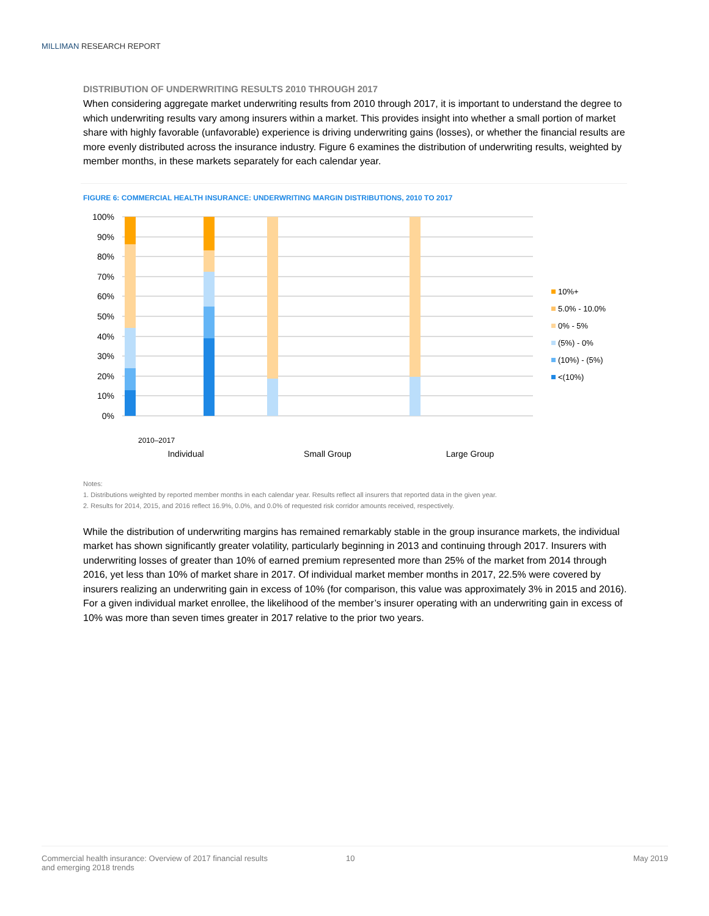MILLIMAN RESEARCH REPORT
DISTRIBUTION OF UNDERWRITING RESULTS 2010 THROUGH 2017
When considering aggregate market underwriting results from 2010 through 2017, it is important to understand the degree to which underwriting results vary among insurers within a market. This provides insight into whether a small portion of market share with highly favorable (unfavorable) experience is driving underwriting gains (losses), or whether the financial results are more evenly distributed across the insurance industry. Figure 6 examines the distribution of underwriting results, weighted by member months, in these markets separately for each calendar year.
FIGURE 6: COMMERCIAL HEALTH INSURANCE: UNDERWRITING MARGIN DISTRIBUTIONS, 2010 TO 2017
100%
90%
80%
70%
60%
50%
40%
30%
20%
10%
0%
10%+
5.0% - 10.0%
0% - 5%
(5%) - 0%
(10%) - (5%)
<(10%)
Individual
Small Group
Large Group
2010–2017
Notes:
1. Distributions weighted by reported member months in each calendar year. Results reflect all insurers that reported data in the given year.
2. Results for 2014, 2015, and 2016 reflect 16.9%, 0.0%, and 0.0% of requested risk corridor amounts received, respectively.
While the distribution of underwriting margins has remained remarkably stable in the group insurance markets, the individual market has shown significantly greater volatility, particularly beginning in 2013 and continuing through 2017. Insurers with underwriting losses of greater than 10% of earned premium represented more than 25% of the market from 2014 through 2016, yet less than 10% of market share in 2017. Of individual market member months in 2017, 22.5% were covered by insurers realizing an underwriting gain in excess of 10% (for comparison, this value was approximately 3% in 2015 and 2016). For a given individual market enrollee, the likelihood of the member’s insurer operating with an underwriting gain in excess of 10% was more than seven times greater in 2017 relative to the prior two years.
Commercial health insurance: Overview of 2017 financial results
and emerging 2018 trends
10 May 2019